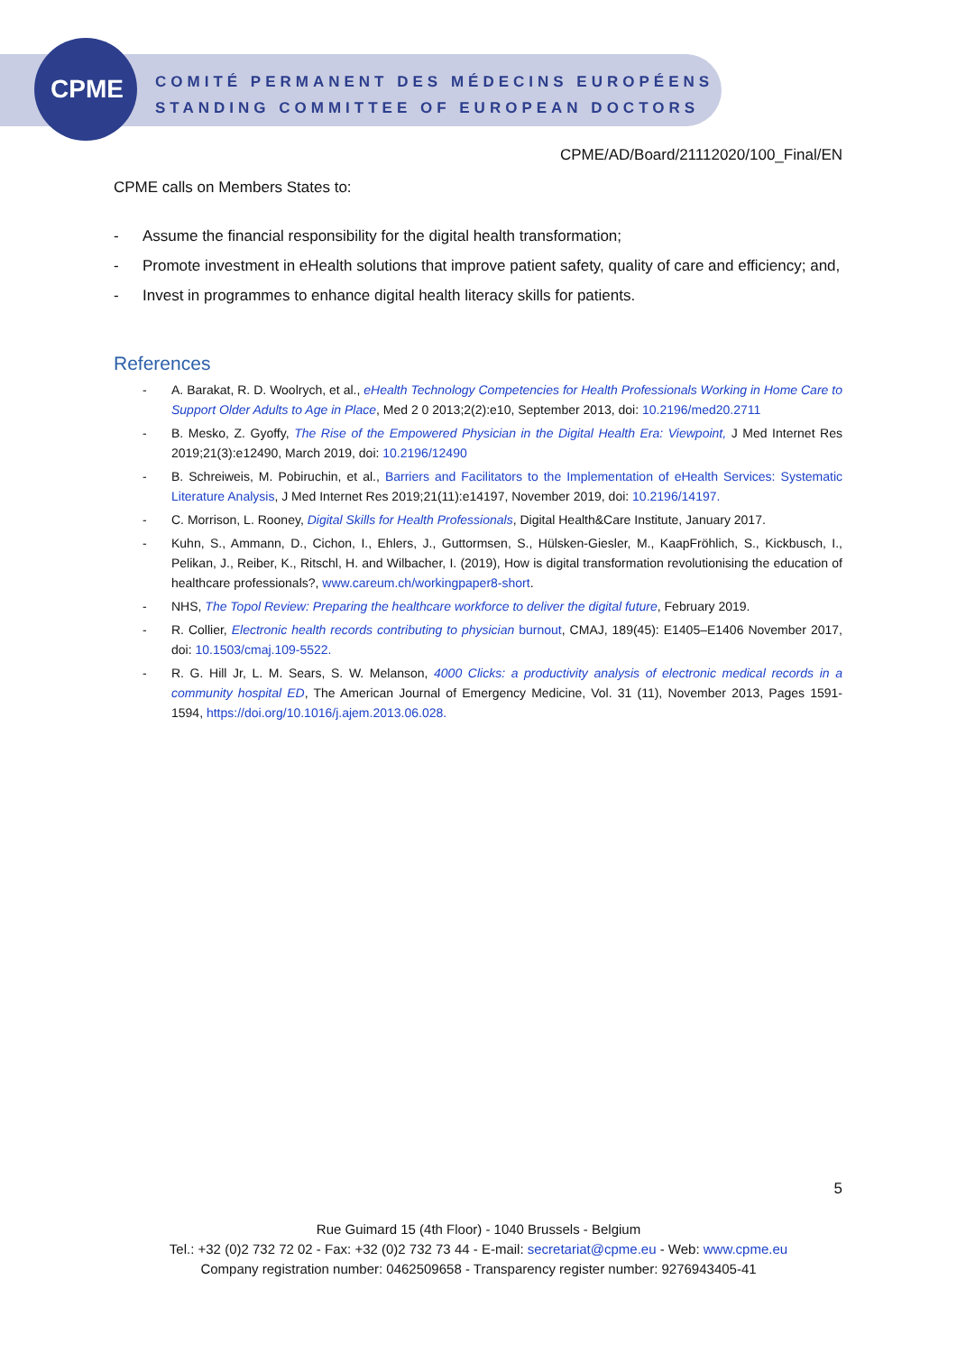CPME COMITÉ PERMANENT DES MÉDECINS EUROPÉENS
STANDING COMMITTEE OF EUROPEAN DOCTORS
CPME/AD/Board/21112020/100_Final/EN
CPME calls on Members States to:
- Assume the financial responsibility for the digital health transformation;
- Promote investment in eHealth solutions that improve patient safety, quality of care and efficiency; and,
- Invest in programmes to enhance digital health literacy skills for patients.
References
- A. Barakat, R. D. Woolrych, et al., eHealth Technology Competencies for Health Professionals Working in Home Care to Support Older Adults to Age in Place, Med 2 0 2013;2(2):e10, September 2013, doi: 10.2196/med20.2711
- B. Mesko, Z. Gyoffy, The Rise of the Empowered Physician in the Digital Health Era: Viewpoint, J Med Internet Res 2019;21(3):e12490, March 2019, doi: 10.2196/12490
- B. Schreiweis, M. Pobiruchin, et al., Barriers and Facilitators to the Implementation of eHealth Services: Systematic Literature Analysis, J Med Internet Res 2019;21(11):e14197, November 2019, doi: 10.2196/14197.
- C. Morrison, L. Rooney, Digital Skills for Health Professionals, Digital Health&Care Institute, January 2017.
- Kuhn, S., Ammann, D., Cichon, I., Ehlers, J., Guttormsen, S., Hülsken-Giesler, M., KaapFröhlich, S., Kickbusch, I., Pelikan, J., Reiber, K., Ritschl, H. and Wilbacher, I. (2019), How is digital transformation revolutionising the education of healthcare professionals?, www.careum.ch/workingpaper8-short.
- NHS, The Topol Review: Preparing the healthcare workforce to deliver the digital future, February 2019.
- R. Collier, Electronic health records contributing to physician burnout, CMAJ, 189(45): E1405–E1406 November 2017, doi: 10.1503/cmaj.109-5522.
- R. G. Hill Jr, L. M. Sears, S. W. Melanson, 4000 Clicks: a productivity analysis of electronic medical records in a community hospital ED, The American Journal of Emergency Medicine, Vol. 31 (11), November 2013, Pages 1591-1594, https://doi.org/10.1016/j.ajem.2013.06.028.
5
Rue Guimard 15 (4th Floor) - 1040 Brussels - Belgium
Tel.: +32 (0)2 732 72 02 - Fax: +32 (0)2 732 73 44 - E-mail: secretariat@cpme.eu - Web: www.cpme.eu
Company registration number: 0462509658 - Transparency register number: 9276943405-41